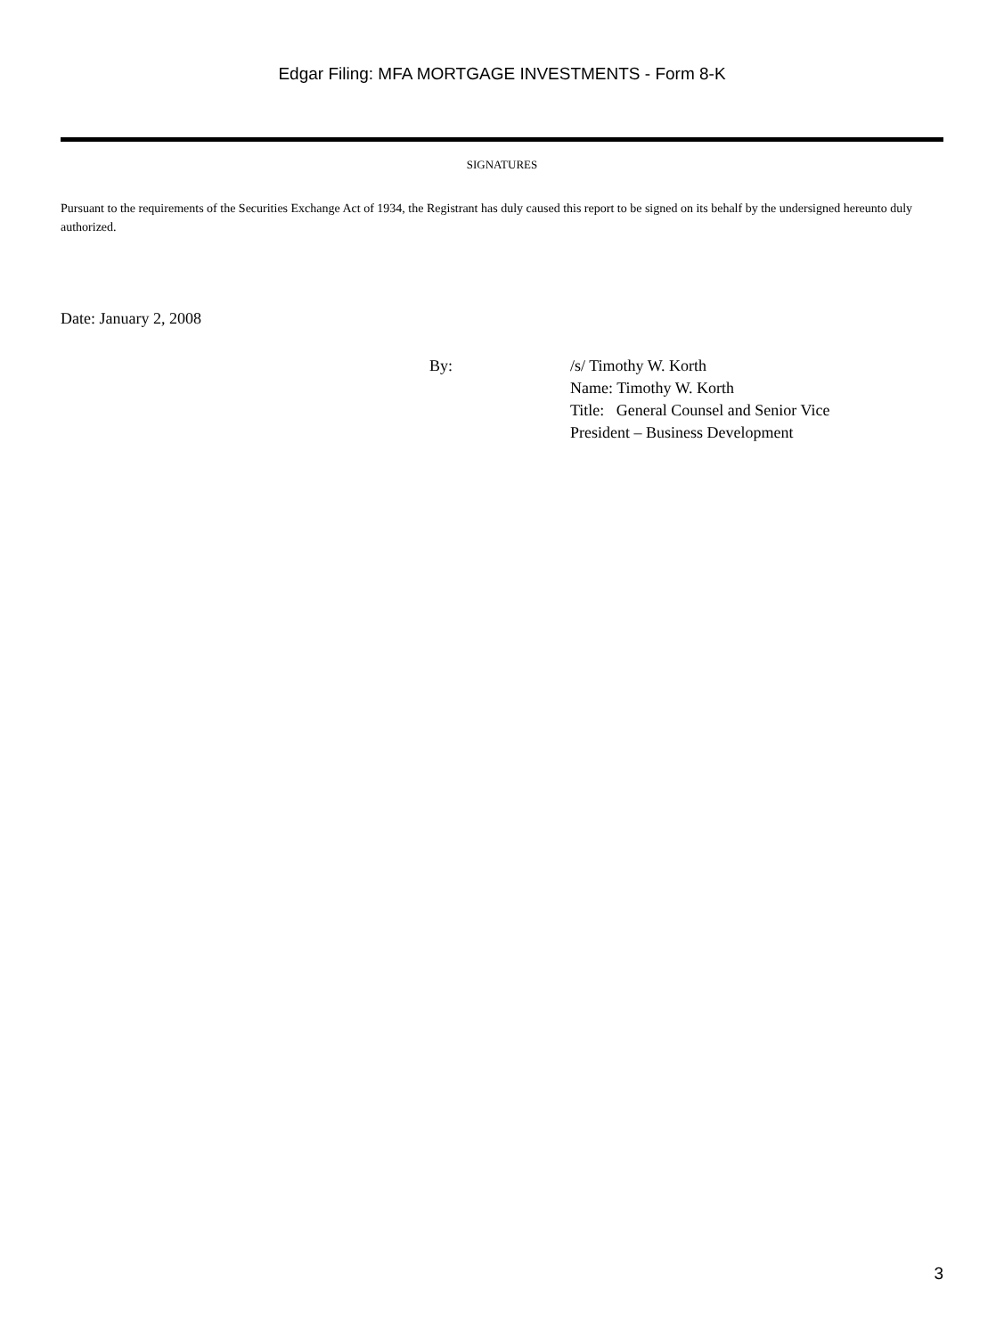Edgar Filing: MFA MORTGAGE INVESTMENTS - Form 8-K
SIGNATURES
Pursuant to the requirements of the Securities Exchange Act of 1934, the Registrant has duly caused this report to be signed on its behalf by the undersigned hereunto duly authorized.
Date: January 2, 2008
By: /s/ Timothy W. Korth
Name: Timothy W. Korth
Title: General Counsel and Senior Vice President – Business Development
3